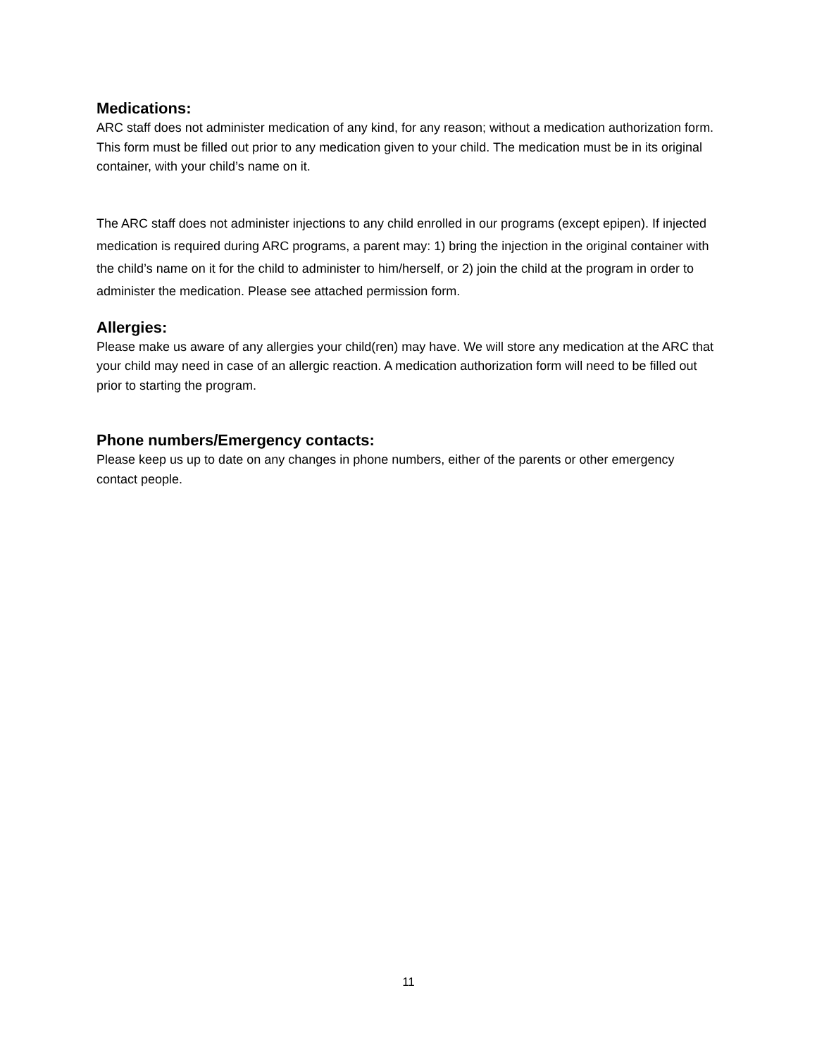Medications:
ARC staff does not administer medication of any kind, for any reason; without a medication authorization form. This form must be filled out prior to any medication given to your child. The medication must be in its original container, with your child’s name on it.
The ARC staff does not administer injections to any child enrolled in our programs (except epipen). If injected medication is required during ARC programs, a parent may: 1) bring the injection in the original container with the child’s name on it for the child to administer to him/herself, or 2) join the child at the program in order to administer the medication. Please see attached permission form.
Allergies:
Please make us aware of any allergies your child(ren) may have. We will store any medication at the ARC that your child may need in case of an allergic reaction. A medication authorization form will need to be filled out prior to starting the program.
Phone numbers/Emergency contacts:
Please keep us up to date on any changes in phone numbers, either of the parents or other emergency contact people.
11